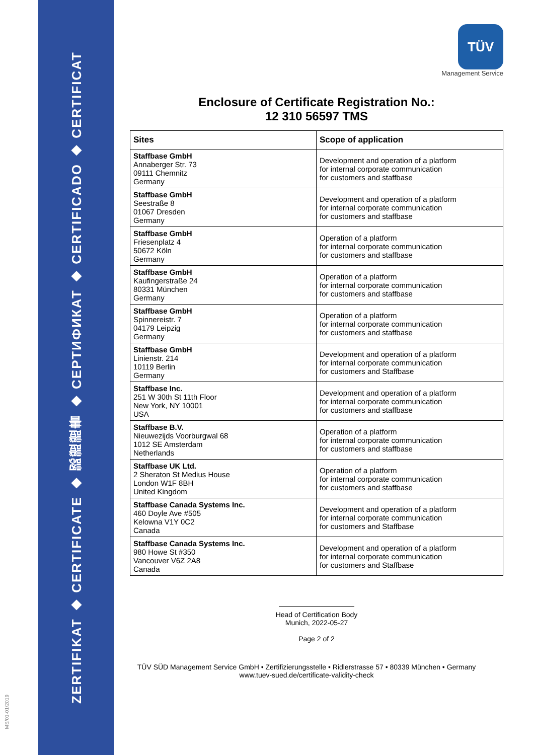ZERTIFIKAT ◆ CERTIFICATE ◆ 認證證書 ◆ СЕРТИФИКАТ ◆ CERTIFICADO ◆ CERTIFICAT
MS/01-01/2019
TÜV
Management Service
Enclosure of Certificate Registration No.:
12 310 56597 TMS
| Sites | Scope of application |
| --- | --- |
| Staffbase GmbH Annaberger Str. 73 09111 Chemnitz Germany | Development and operation of a platform for internal corporate communication for customers and staffbase |
| Staffbase GmbH Seestraße 8 01067 Dresden Germany | Development and operation of a platform for internal corporate communication for customers and staffbase |
| Staffbase GmbH Friesenplatz 4 50672 Köln Germany | Operation of a platform for internal corporate communication for customers and staffbase |
| Staffbase GmbH Kaufingerstraße 24 80331 München Germany | Operation of a platform for internal corporate communication for customers and staffbase |
| Staffbase GmbH Spinnereistr. 7 04179 Leipzig Germany | Operation of a platform for internal corporate communication for customers and staffbase |
| Staffbase GmbH Linienstr. 214 10119 Berlin Germany | Development and operation of a platform for internal corporate communication for customers and Staffbase |
| Staffbase Inc. 251 W 30th St 11th Floor New York, NY 10001 USA | Development and operation of a platform for internal corporate communication for customers and staffbase |
| Staffbase B.V. Nieuwezijds Voorburgwal 68 1012 SE Amsterdam Netherlands | Operation of a platform for internal corporate communication for customers and staffbase |
| Staffbase UK Ltd. 2 Sheraton St Medius House London W1F 8BH United Kingdom | Operation of a platform for internal corporate communication for customers and staffbase |
| Staffbase Canada Systems Inc. 460 Doyle Ave #505 Kelowna V1Y 0C2 Canada | Development and operation of a platform for internal corporate communication for customers and Staffbase |
| Staffbase Canada Systems Inc. 980 Howe St #350 Vancouver V6Z 2A8 Canada | Development and operation of a platform for internal corporate communication for customers and Staffbase |
Head of Certification Body
Munich, 2022-05-27
Page 2 of 2
TÜV SÜD Management Service GmbH • Zertifizierungsstelle • Ridlerstrasse 57 • 80339 München • Germany
www.tuev-sued.de/certificate-validity-check